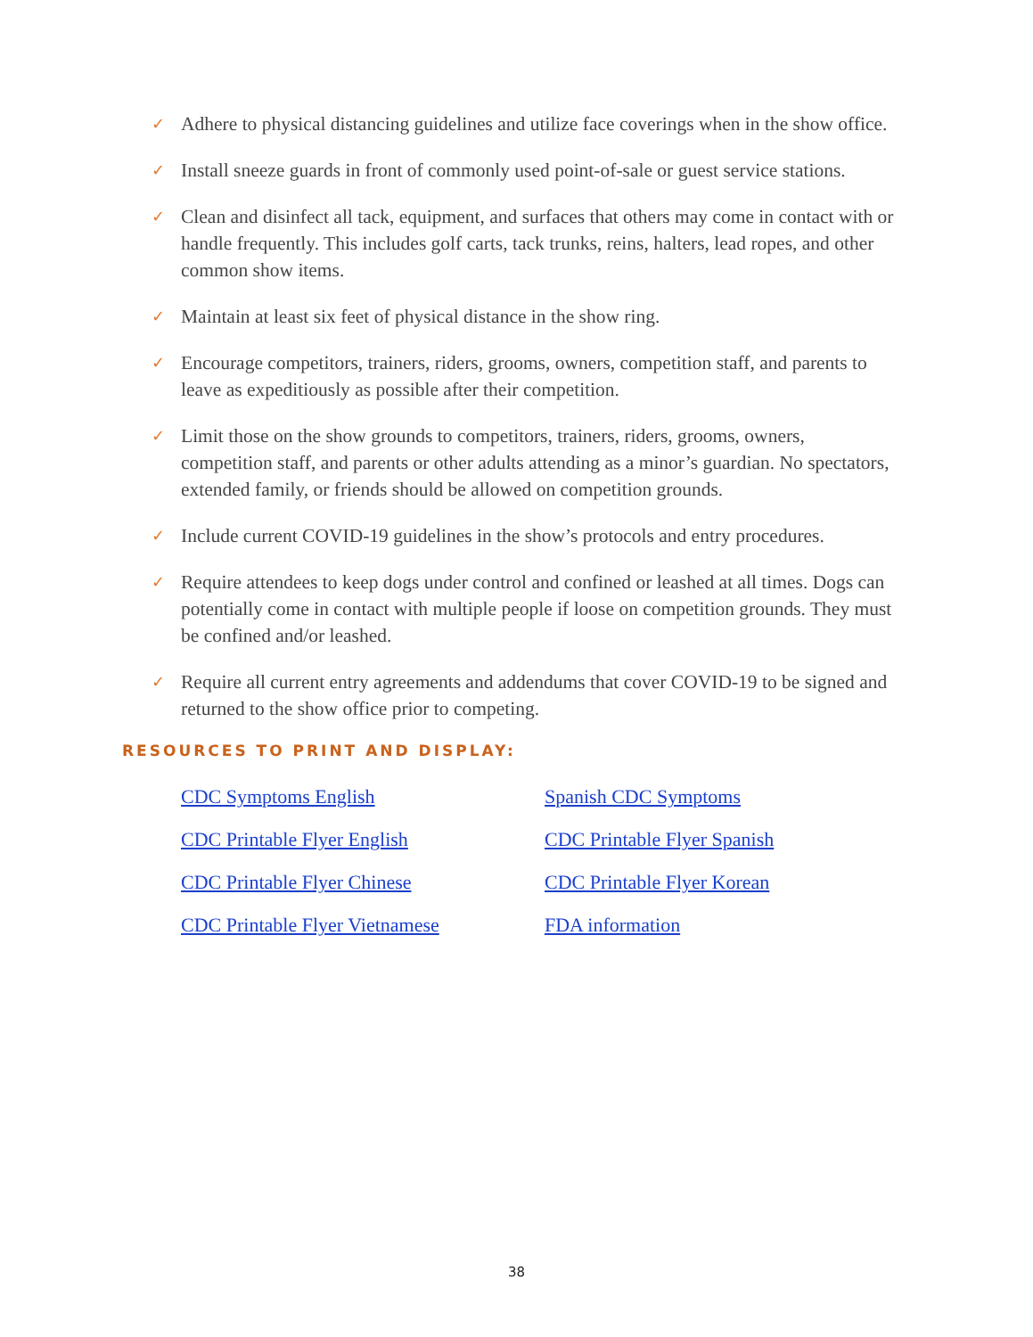✓ Adhere to physical distancing guidelines and utilize face coverings when in the show office.
✓ Install sneeze guards in front of commonly used point-of-sale or guest service stations.
✓ Clean and disinfect all tack, equipment, and surfaces that others may come in contact with or handle frequently. This includes golf carts, tack trunks, reins, halters, lead ropes, and other common show items.
✓ Maintain at least six feet of physical distance in the show ring.
✓ Encourage competitors, trainers, riders, grooms, owners, competition staff, and parents to leave as expeditiously as possible after their competition.
✓ Limit those on the show grounds to competitors, trainers, riders, grooms, owners, competition staff, and parents or other adults attending as a minor’s guardian. No spectators, extended family, or friends should be allowed on competition grounds.
✓ Include current COVID-19 guidelines in the show’s protocols and entry procedures.
✓ Require attendees to keep dogs under control and confined or leashed at all times. Dogs can potentially come in contact with multiple people if loose on competition grounds. They must be confined and/or leashed.
✓ Require all current entry agreements and addendums that cover COVID-19 to be signed and returned to the show office prior to competing.
RESOURCES TO PRINT AND DISPLAY:
CDC Symptoms English Spanish CDC Symptoms CDC Printable Flyer English CDC Printable Flyer Spanish CDC Printable Flyer Chinese CDC Printable Flyer Korean CDC Printable Flyer Vietnamese FDA information
38